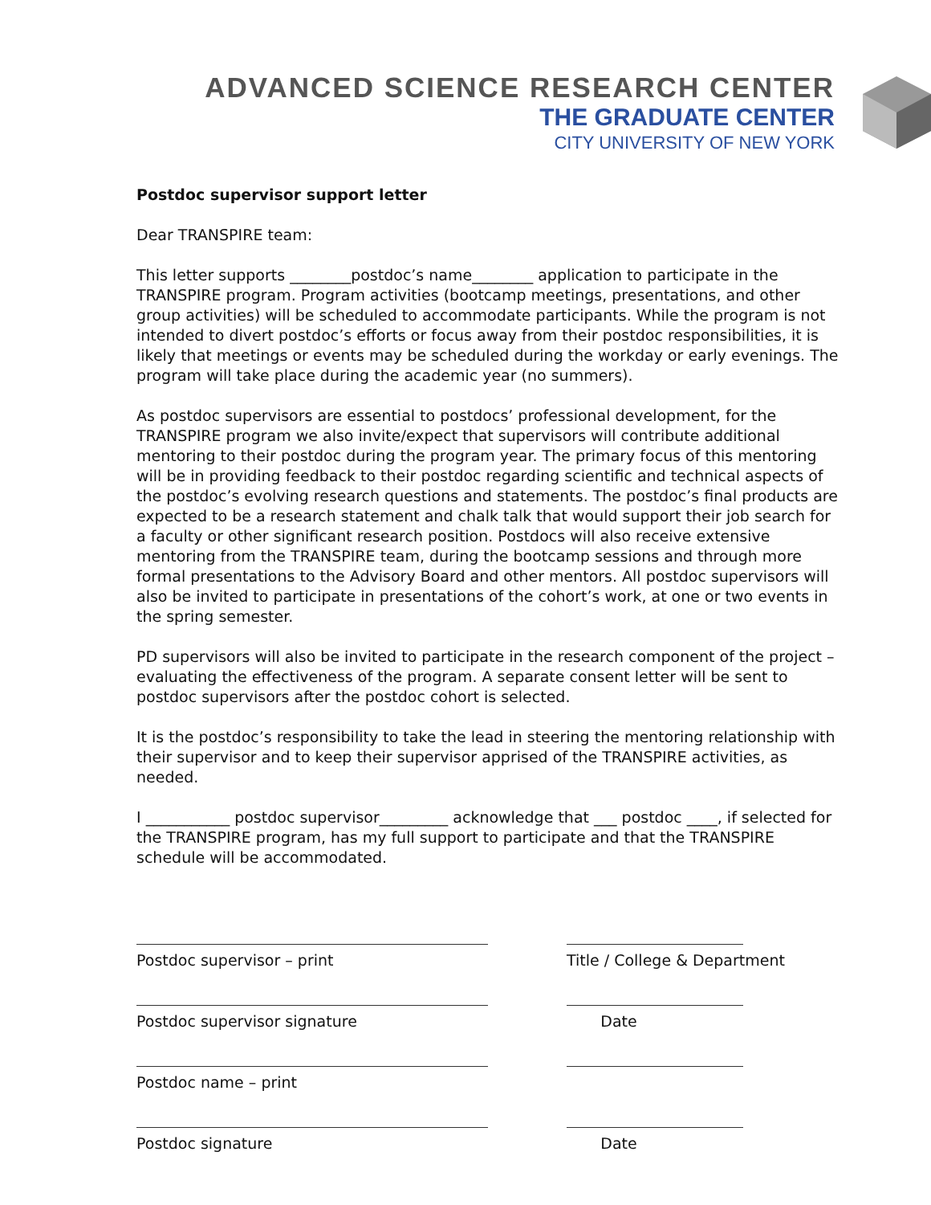ADVANCED SCIENCE RESEARCH CENTER
THE GRADUATE CENTER
CITY UNIVERSITY OF NEW YORK
Postdoc supervisor support letter
Dear TRANSPIRE team:
This letter supports ________postdoc’s name________ application to participate in the TRANSPIRE program. Program activities (bootcamp meetings, presentations, and other group activities) will be scheduled to accommodate participants. While the program is not intended to divert postdoc’s efforts or focus away from their postdoc responsibilities, it is likely that meetings or events may be scheduled during the workday or early evenings. The program will take place during the academic year (no summers).
As postdoc supervisors are essential to postdocs’ professional development, for the TRANSPIRE program we also invite/expect that supervisors will contribute additional mentoring to their postdoc during the program year. The primary focus of this mentoring will be in providing feedback to their postdoc regarding scientific and technical aspects of the postdoc’s evolving research questions and statements. The postdoc’s final products are expected to be a research statement and chalk talk that would support their job search for a faculty or other significant research position. Postdocs will also receive extensive mentoring from the TRANSPIRE team, during the bootcamp sessions and through more formal presentations to the Advisory Board and other mentors. All postdoc supervisors will also be invited to participate in presentations of the cohort’s work, at one or two events in the spring semester.
PD supervisors will also be invited to participate in the research component of the project – evaluating the effectiveness of the program. A separate consent letter will be sent to postdoc supervisors after the postdoc cohort is selected.
It is the postdoc’s responsibility to take the lead in steering the mentoring relationship with their supervisor and to keep their supervisor apprised of the TRANSPIRE activities, as needed.
I ___________ postdoc supervisor_________ acknowledge that ___ postdoc ____, if selected for the TRANSPIRE program, has my full support to participate and that the TRANSPIRE schedule will be accommodated.
Postdoc supervisor – print
Postdoc supervisor signature
Postdoc name – print
Postdoc signature
Title / College & Department
Date
Date